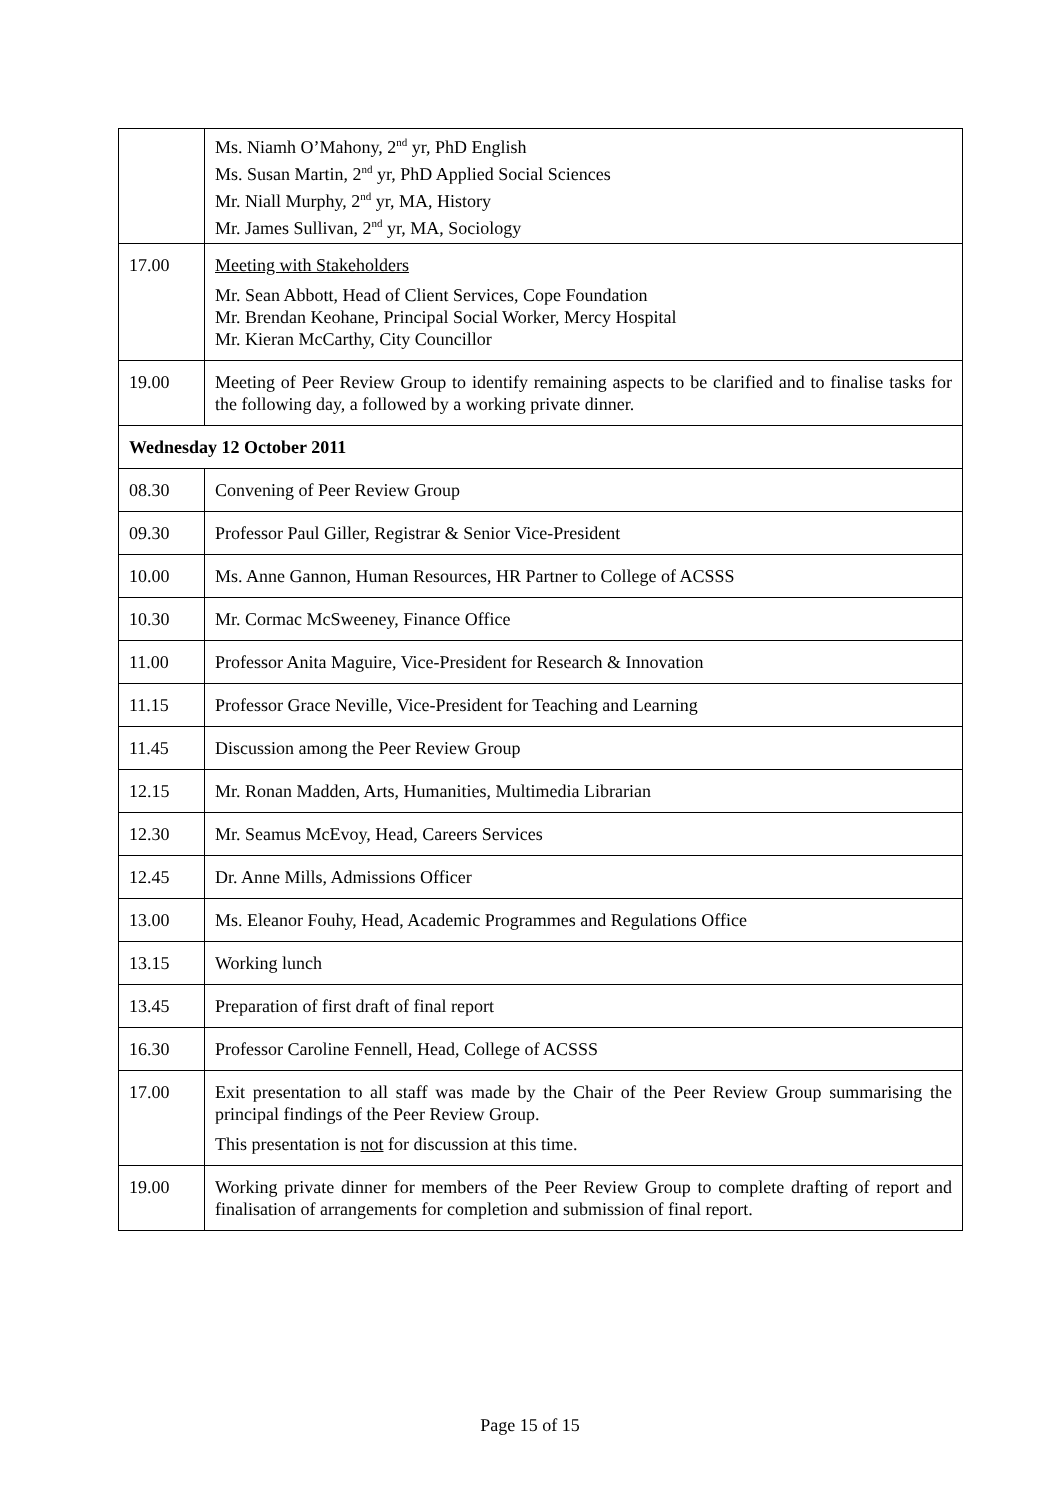| | Ms. Niamh O’Mahony, 2<sup>nd</sup> yr, PhD English Ms. Susan Martin, 2<sup>nd</sup> yr, PhD Applied Social Sciences Mr. Niall Murphy, 2<sup>nd</sup> yr, MA, History Mr. James Sullivan, 2<sup>nd</sup> yr, MA, Sociology |
| 17.00 | Meeting with Stakeholders Mr. Sean Abbott, Head of Client Services, Cope Foundation Mr. Brendan Keohane, Principal Social Worker, Mercy Hospital Mr. Kieran McCarthy, City Councillor |
| 19.00 | Meeting of Peer Review Group to identify remaining aspects to be clarified and to finalise tasks for the following day, a followed by a working private dinner. |
| Wednesday 12 October 2011 | |
| 08.30 | Convening of Peer Review Group |
| 09.30 | Professor Paul Giller, Registrar & Senior Vice-President |
| 10.00 | Ms. Anne Gannon, Human Resources, HR Partner to College of ACSSS |
| 10.30 | Mr. Cormac McSweeney, Finance Office |
| 11.00 | Professor Anita Maguire, Vice-President for Research & Innovation |
| 11.15 | Professor Grace Neville, Vice-President for Teaching and Learning |
| 11.45 | Discussion among the Peer Review Group |
| 12.15 | Mr. Ronan Madden, Arts, Humanities, Multimedia Librarian |
| 12.30 | Mr. Seamus McEvoy, Head, Careers Services |
| 12.45 | Dr. Anne Mills, Admissions Officer |
| 13.00 | Ms. Eleanor Fouhy, Head, Academic Programmes and Regulations Office |
| 13.15 | Working lunch |
| 13.45 | Preparation of first draft of final report |
| 16.30 | Professor Caroline Fennell, Head, College of ACSSS |
| 17.00 | Exit presentation to all staff was made by the Chair of the Peer Review Group summarising the principal findings of the Peer Review Group. This presentation is not for discussion at this time. |
| 19.00 | Working private dinner for members of the Peer Review Group to complete drafting of report and finalisation of arrangements for completion and submission of final report. |
Page 15 of 15